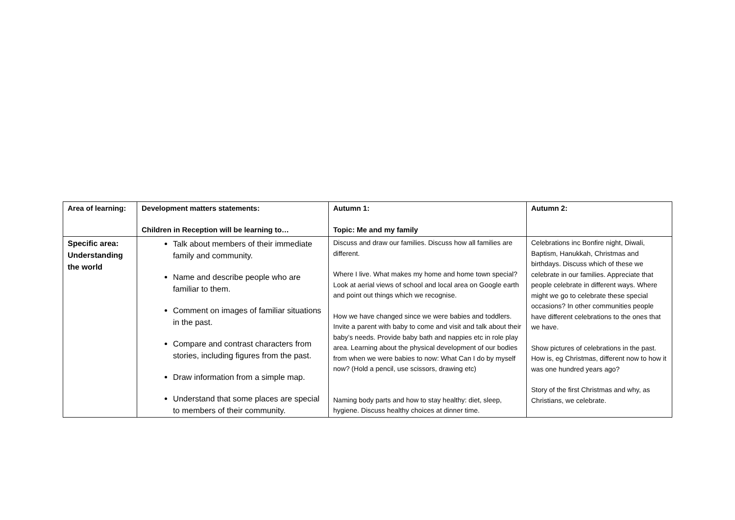| Area of learning: | Development matters statements: Children in Reception will be learning to… | Autumn 1: Topic: Me and my family | Autumn 2: |
| Specific area: Understanding the world | Talk about members of their immediate family and community. Name and describe people who are familiar to them. Comment on images of familiar situations in the past. Compare and contrast characters from stories, including figures from the past. Draw information from a simple map. Understand that some places are special to members of their community. | Discuss and draw our families. Discuss how all families are different. Where I live. What makes my home and home town special? Look at aerial views of school and local area on Google earth and point out things which we recognise. How we have changed since we were babies and toddlers. Invite a parent with baby to come and visit and talk about their baby’s needs. Provide baby bath and nappies etc in role play area. Learning about the physical development of our bodies from when we were babies to now: What Can I do by myself now? (Hold a pencil, use scissors, drawing etc) Naming body parts and how to stay healthy: diet, sleep, hygiene. Discuss healthy choices at dinner time. | Celebrations inc Bonfire night, Diwali, Baptism, Hanukkah, Christmas and birthdays. Discuss which of these we celebrate in our families. Appreciate that people celebrate in different ways. Where might we go to celebrate these special occasions? In other communities people have different celebrations to the ones that we have. Show pictures of celebrations in the past. How is, eg Christmas, different now to how it was one hundred years ago? Story of the first Christmas and why, as Christians, we celebrate. |